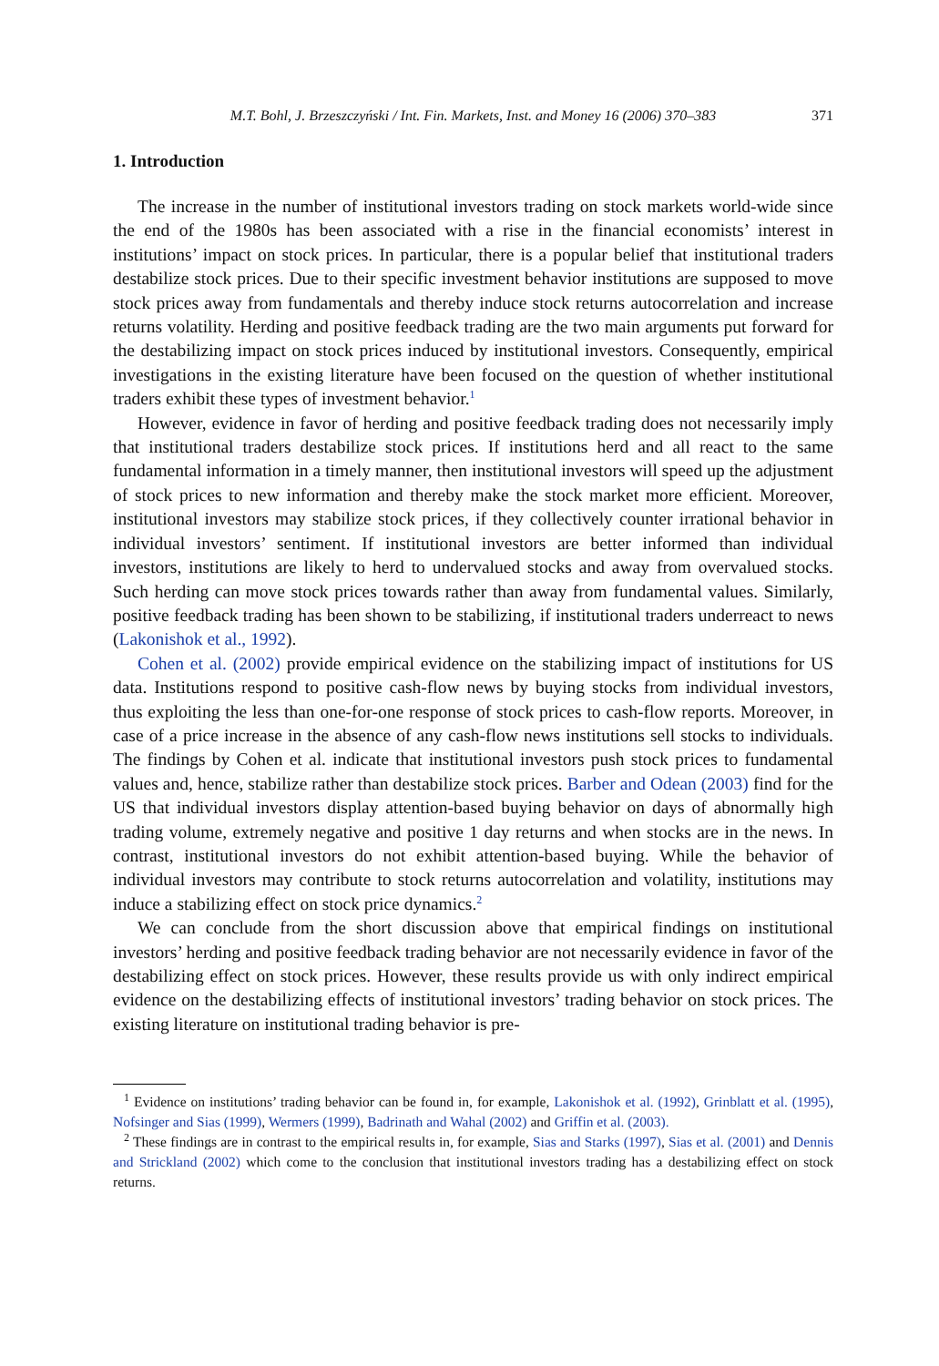M.T. Bohl, J. Brzeszczyński / Int. Fin. Markets, Inst. and Money 16 (2006) 370–383 371
1. Introduction
The increase in the number of institutional investors trading on stock markets world-wide since the end of the 1980s has been associated with a rise in the financial economists’ interest in institutions’ impact on stock prices. In particular, there is a popular belief that institutional traders destabilize stock prices. Due to their specific investment behavior institutions are supposed to move stock prices away from fundamentals and thereby induce stock returns autocorrelation and increase returns volatility. Herding and positive feedback trading are the two main arguments put forward for the destabilizing impact on stock prices induced by institutional investors. Consequently, empirical investigations in the existing literature have been focused on the question of whether institutional traders exhibit these types of investment behavior.<sup>1</sup>
However, evidence in favor of herding and positive feedback trading does not necessarily imply that institutional traders destabilize stock prices. If institutions herd and all react to the same fundamental information in a timely manner, then institutional investors will speed up the adjustment of stock prices to new information and thereby make the stock market more efficient. Moreover, institutional investors may stabilize stock prices, if they collectively counter irrational behavior in individual investors’ sentiment. If institutional investors are better informed than individual investors, institutions are likely to herd to undervalued stocks and away from overvalued stocks. Such herding can move stock prices towards rather than away from fundamental values. Similarly, positive feedback trading has been shown to be stabilizing, if institutional traders underreact to news (Lakonishok et al., 1992).
Cohen et al. (2002) provide empirical evidence on the stabilizing impact of institutions for US data. Institutions respond to positive cash-flow news by buying stocks from individual investors, thus exploiting the less than one-for-one response of stock prices to cash-flow reports. Moreover, in case of a price increase in the absence of any cash-flow news institutions sell stocks to individuals. The findings by Cohen et al. indicate that institutional investors push stock prices to fundamental values and, hence, stabilize rather than destabilize stock prices. Barber and Odean (2003) find for the US that individual investors display attention-based buying behavior on days of abnormally high trading volume, extremely negative and positive 1 day returns and when stocks are in the news. In contrast, institutional investors do not exhibit attention-based buying. While the behavior of individual investors may contribute to stock returns autocorrelation and volatility, institutions may induce a stabilizing effect on stock price dynamics.<sup>2</sup>
We can conclude from the short discussion above that empirical findings on institutional investors’ herding and positive feedback trading behavior are not necessarily evidence in favor of the destabilizing effect on stock prices. However, these results provide us with only indirect empirical evidence on the destabilizing effects of institutional investors’ trading behavior on stock prices. The existing literature on institutional trading behavior is pre-
<sup>1</sup> Evidence on institutions’ trading behavior can be found in, for example, Lakonishok et al. (1992), Grinblatt et al. (1995), Nofsinger and Sias (1999), Wermers (1999), Badrinath and Wahal (2002) and Griffin et al. (2003).
<sup>2</sup> These findings are in contrast to the empirical results in, for example, Sias and Starks (1997), Sias et al. (2001) and Dennis and Strickland (2002) which come to the conclusion that institutional investors trading has a destabilizing effect on stock returns.